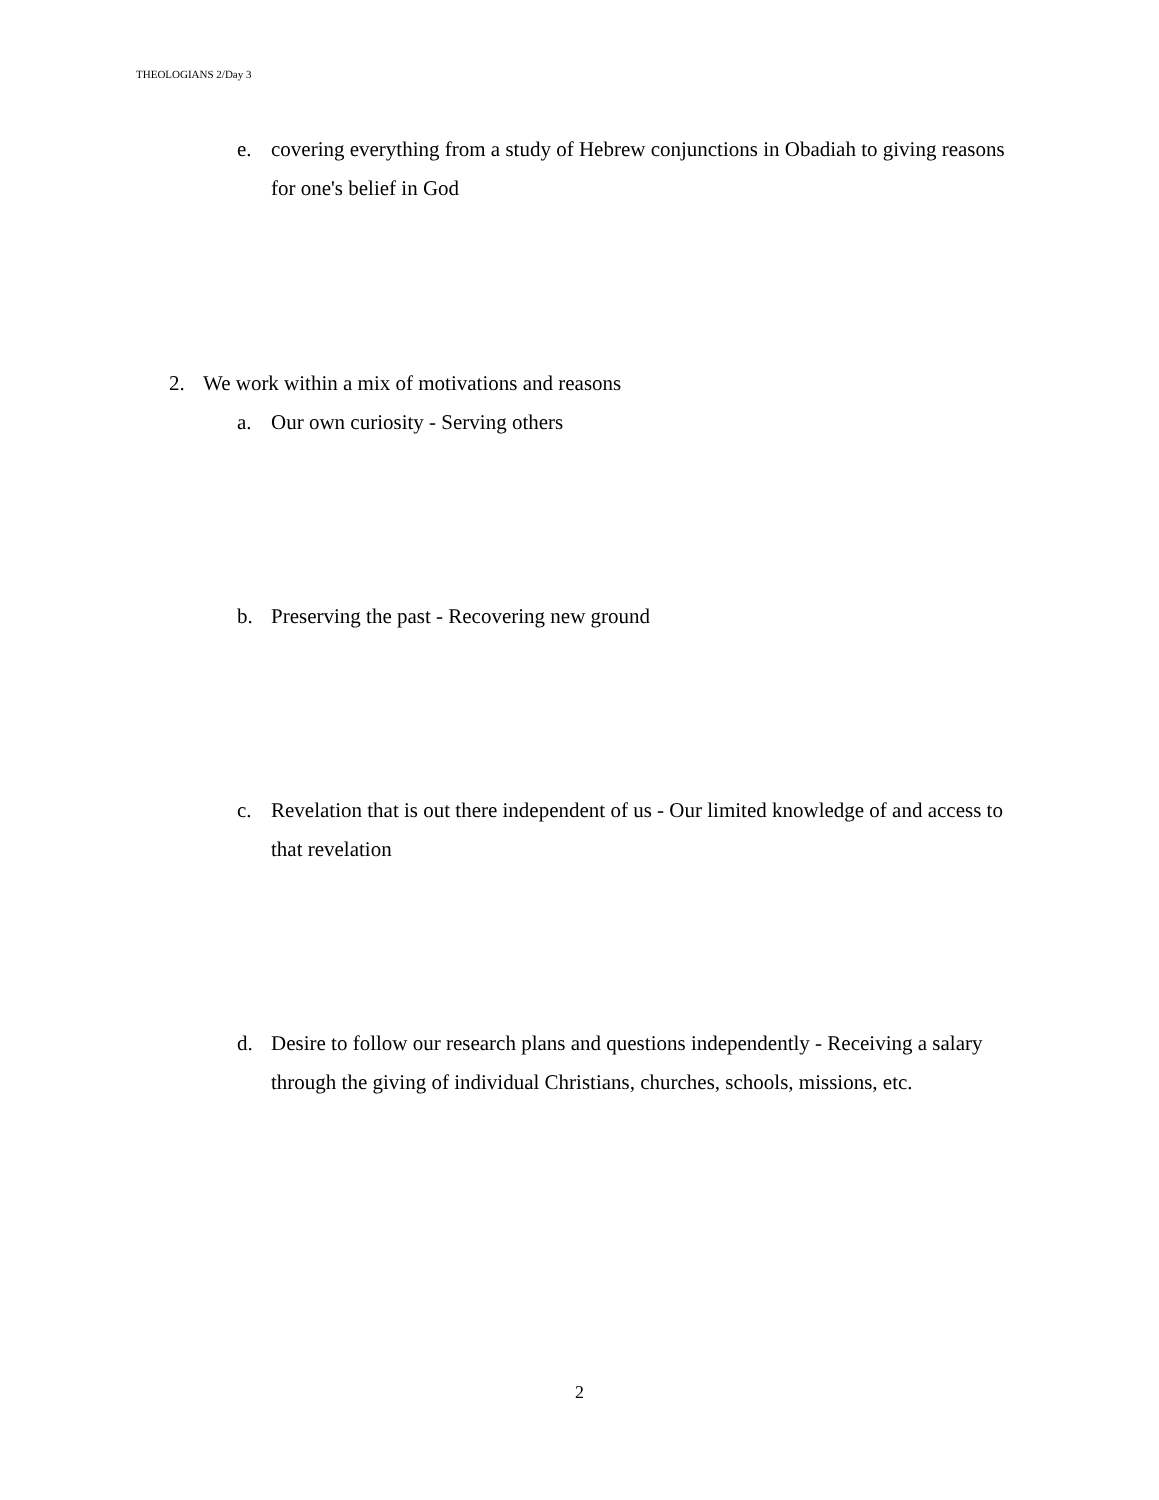THEOLOGIANS 2/Day 3
e. covering everything from a study of Hebrew conjunctions in Obadiah to giving reasons for one's belief in God
2. We work within a mix of motivations and reasons
a. Our own curiosity - Serving others
b. Preserving the past - Recovering new ground
c. Revelation that is out there independent of us - Our limited knowledge of and access to that revelation
d. Desire to follow our research plans and questions independently - Receiving a salary through the giving of individual Christians, churches, schools, missions, etc.
2